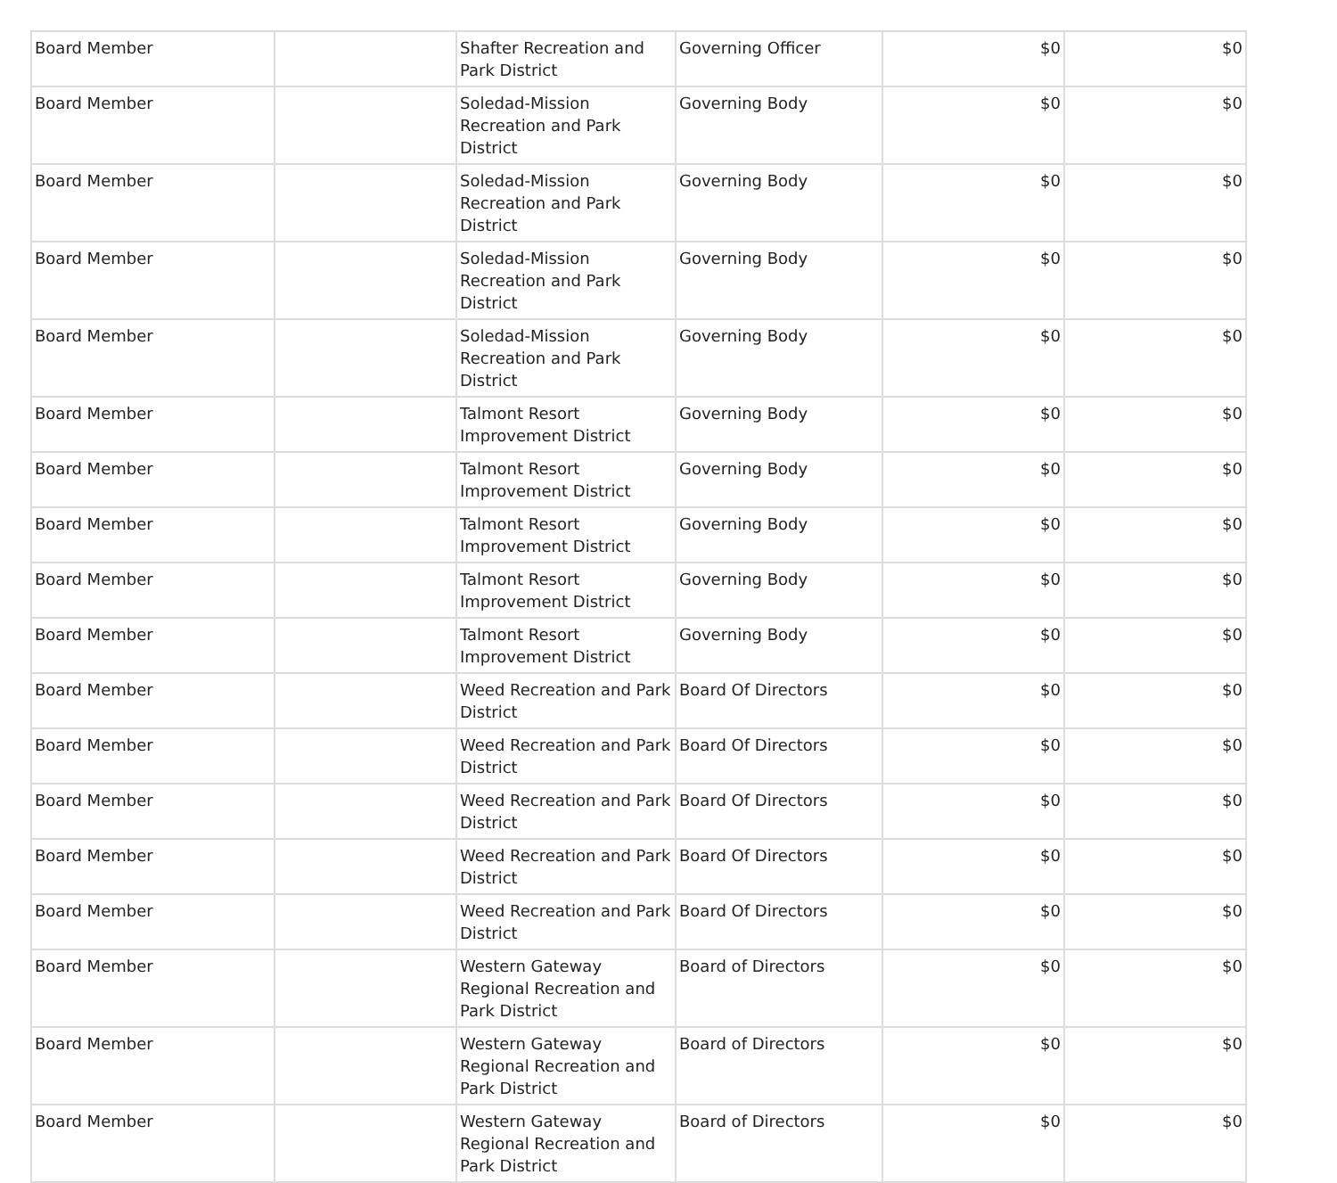| Board Member | | Shafter Recreation and Park District | Governing Officer | $0 | $0 |
| Board Member | | Soledad-Mission Recreation and Park District | Governing Body | $0 | $0 |
| Board Member | | Soledad-Mission Recreation and Park District | Governing Body | $0 | $0 |
| Board Member | | Soledad-Mission Recreation and Park District | Governing Body | $0 | $0 |
| Board Member | | Soledad-Mission Recreation and Park District | Governing Body | $0 | $0 |
| Board Member | | Talmont Resort Improvement District | Governing Body | $0 | $0 |
| Board Member | | Talmont Resort Improvement District | Governing Body | $0 | $0 |
| Board Member | | Talmont Resort Improvement District | Governing Body | $0 | $0 |
| Board Member | | Talmont Resort Improvement District | Governing Body | $0 | $0 |
| Board Member | | Talmont Resort Improvement District | Governing Body | $0 | $0 |
| Board Member | | Weed Recreation and Park District | Board Of Directors | $0 | $0 |
| Board Member | | Weed Recreation and Park District | Board Of Directors | $0 | $0 |
| Board Member | | Weed Recreation and Park District | Board Of Directors | $0 | $0 |
| Board Member | | Weed Recreation and Park District | Board Of Directors | $0 | $0 |
| Board Member | | Weed Recreation and Park District | Board Of Directors | $0 | $0 |
| Board Member | | Western Gateway Regional Recreation and Park District | Board of Directors | $0 | $0 |
| Board Member | | Western Gateway Regional Recreation and Park District | Board of Directors | $0 | $0 |
| Board Member | | Western Gateway Regional Recreation and Park District | Board of Directors | $0 | $0 |